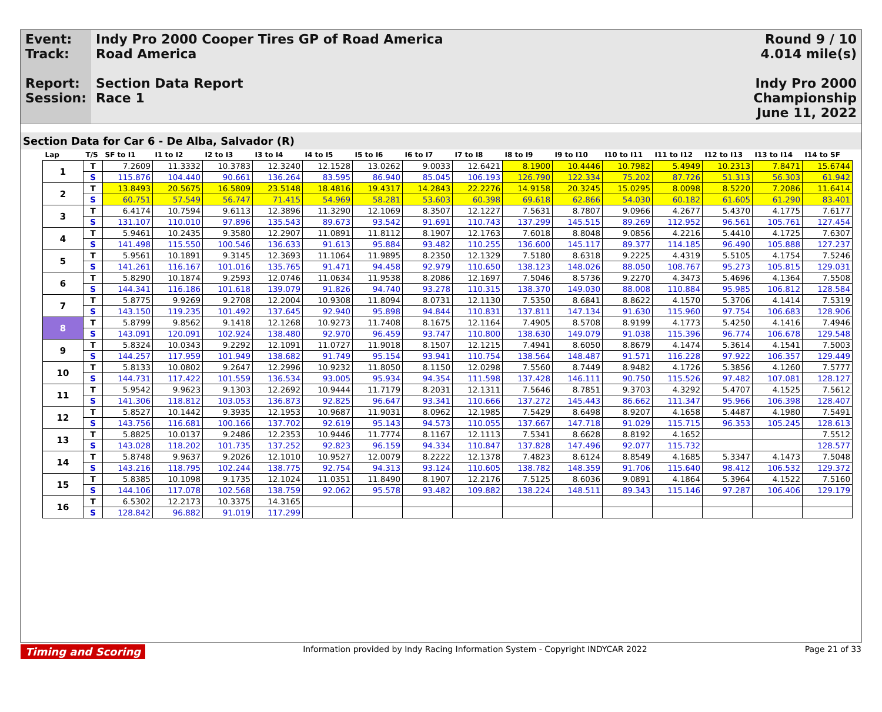Event:
Track:
Report:
Session:
Indy Pro 2000 Cooper Tires GP of Road America
Road America
Section Data Report
Race 1
Round 9 / 10
4.014 mile(s)
Indy Pro 2000 Championship
June 11, 2022
Section Data for Car 6 - De Alba, Salvador (R)
| Lap | T/S | SF to I1 | I1 to I2 | I2 to I3 | I3 to I4 | I4 to I5 | I5 to I6 | I6 to I7 | I7 to I8 | I8 to I9 | I9 to I10 | I10 to I11 | I11 to I12 | I12 to I13 | I13 to I14 | I14 to SF |
| --- | --- | --- | --- | --- | --- | --- | --- | --- | --- | --- | --- | --- | --- | --- | --- | --- |
| 1 | T | 7.2609 | 11.3332 | 10.3783 | 12.3240 | 12.1528 | 13.0262 | 9.0033 | 12.6421 | 8.1900 | 10.4446 | 10.7982 | 5.4949 | 10.2313 | 7.8471 | 15.6744 |
| | S | 115.876 | 104.440 | 90.661 | 136.264 | 83.595 | 86.940 | 85.045 | 106.193 | 126.790 | 122.334 | 75.202 | 87.726 | 51.313 | 56.303 | 61.942 |
| 2 | T | 13.8493 | 20.5675 | 16.5809 | 23.5148 | 18.4816 | 19.4317 | 14.2843 | 22.2276 | 14.9158 | 20.3245 | 15.0295 | 8.0098 | 8.5220 | 7.2086 | 11.6414 |
| | S | 60.751 | 57.549 | 56.747 | 71.415 | 54.969 | 58.281 | 53.603 | 60.398 | 69.618 | 62.866 | 54.030 | 60.182 | 61.605 | 61.290 | 83.401 |
| 3 | T | 6.4174 | 10.7594 | 9.6113 | 12.3896 | 11.3290 | 12.1069 | 8.3507 | 12.1227 | 7.5631 | 8.7807 | 9.0966 | 4.2677 | 5.4370 | 4.1775 | 7.6177 |
| | S | 131.107 | 110.010 | 97.896 | 135.543 | 89.673 | 93.542 | 91.691 | 110.743 | 137.299 | 145.515 | 89.269 | 112.952 | 96.561 | 105.761 | 127.454 |
| 4 | T | 5.9461 | 10.2435 | 9.3580 | 12.2907 | 11.0891 | 11.8112 | 8.1907 | 12.1763 | 7.6018 | 8.8048 | 9.0856 | 4.2216 | 5.4410 | 4.1725 | 7.6307 |
| | S | 141.498 | 115.550 | 100.546 | 136.633 | 91.613 | 95.884 | 93.482 | 110.255 | 136.600 | 145.117 | 89.377 | 114.185 | 96.490 | 105.888 | 127.237 |
| 5 | T | 5.9561 | 10.1891 | 9.3145 | 12.3693 | 11.1064 | 11.9895 | 8.2350 | 12.1329 | 7.5180 | 8.6318 | 9.2225 | 4.4319 | 5.5105 | 4.1754 | 7.5246 |
| | S | 141.261 | 116.167 | 101.016 | 135.765 | 91.471 | 94.458 | 92.979 | 110.650 | 138.123 | 148.026 | 88.050 | 108.767 | 95.273 | 105.815 | 129.031 |
| 6 | T | 5.8290 | 10.1874 | 9.2593 | 12.0746 | 11.0634 | 11.9538 | 8.2086 | 12.1697 | 7.5046 | 8.5736 | 9.2270 | 4.3473 | 5.4696 | 4.1364 | 7.5508 |
| | S | 144.341 | 116.186 | 101.618 | 139.079 | 91.826 | 94.740 | 93.278 | 110.315 | 138.370 | 149.030 | 88.008 | 110.884 | 95.985 | 106.812 | 128.584 |
| 7 | T | 5.8775 | 9.9269 | 9.2708 | 12.2004 | 10.9308 | 11.8094 | 8.0731 | 12.1130 | 7.5350 | 8.6841 | 8.8622 | 4.1570 | 5.3706 | 4.1414 | 7.5319 |
| | S | 143.150 | 119.235 | 101.492 | 137.645 | 92.940 | 95.898 | 94.844 | 110.831 | 137.811 | 147.134 | 91.630 | 115.960 | 97.754 | 106.683 | 128.906 |
| 8 | T | 5.8799 | 9.8562 | 9.1418 | 12.1268 | 10.9273 | 11.7408 | 8.1675 | 12.1164 | 7.4905 | 8.5708 | 8.9199 | 4.1773 | 5.4250 | 4.1416 | 7.4946 |
| | S | 143.091 | 120.091 | 102.924 | 138.480 | 92.970 | 96.459 | 93.747 | 110.800 | 138.630 | 149.079 | 91.038 | 115.396 | 96.774 | 106.678 | 129.548 |
| 9 | T | 5.8324 | 10.0343 | 9.2292 | 12.1091 | 11.0727 | 11.9018 | 8.1507 | 12.1215 | 7.4941 | 8.6050 | 8.8679 | 4.1474 | 5.3614 | 4.1541 | 7.5003 |
| | S | 144.257 | 117.959 | 101.949 | 138.682 | 91.749 | 95.154 | 93.941 | 110.754 | 138.564 | 148.487 | 91.571 | 116.228 | 97.922 | 106.357 | 129.449 |
| 10 | T | 5.8133 | 10.0802 | 9.2647 | 12.2996 | 10.9232 | 11.8050 | 8.1150 | 12.0298 | 7.5560 | 8.7449 | 8.9482 | 4.1726 | 5.3856 | 4.1260 | 7.5777 |
| | S | 144.731 | 117.422 | 101.559 | 136.534 | 93.005 | 95.934 | 94.354 | 111.598 | 137.428 | 146.111 | 90.750 | 115.526 | 97.482 | 107.081 | 128.127 |
| 11 | T | 5.9542 | 9.9623 | 9.1303 | 12.2692 | 10.9444 | 11.7179 | 8.2031 | 12.1311 | 7.5646 | 8.7851 | 9.3703 | 4.3292 | 5.4707 | 4.1525 | 7.5612 |
| | S | 141.306 | 118.812 | 103.053 | 136.873 | 92.825 | 96.647 | 93.341 | 110.666 | 137.272 | 145.443 | 86.662 | 111.347 | 95.966 | 106.398 | 128.407 |
| 12 | T | 5.8527 | 10.1442 | 9.3935 | 12.1953 | 10.9687 | 11.9031 | 8.0962 | 12.1985 | 7.5429 | 8.6498 | 8.9207 | 4.1658 | 5.4487 | 4.1980 | 7.5491 |
| | S | 143.756 | 116.681 | 100.166 | 137.702 | 92.619 | 95.143 | 94.573 | 110.055 | 137.667 | 147.718 | 91.029 | 115.715 | 96.353 | 105.245 | 128.613 |
| 13 | T | 5.8825 | 10.0137 | 9.2486 | 12.2353 | 10.9446 | 11.7774 | 8.1167 | 12.1113 | 7.5341 | 8.6628 | 8.8192 | 4.1652 | | | 7.5512 |
| | S | 143.028 | 118.202 | 101.735 | 137.252 | 92.823 | 96.159 | 94.334 | 110.847 | 137.828 | 147.496 | 92.077 | 115.732 | | | 128.577 |
| 14 | T | 5.8748 | 9.9637 | 9.2026 | 12.1010 | 10.9527 | 12.0079 | 8.2222 | 12.1378 | 7.4823 | 8.6124 | 8.8549 | 4.1685 | 5.3347 | 4.1473 | 7.5048 |
| | S | 143.216 | 118.795 | 102.244 | 138.775 | 92.754 | 94.313 | 93.124 | 110.605 | 138.782 | 148.359 | 91.706 | 115.640 | 98.412 | 106.532 | 129.372 |
| 15 | T | 5.8385 | 10.1098 | 9.1735 | 12.1024 | 11.0351 | 11.8490 | 8.1907 | 12.2176 | 7.5125 | 8.6036 | 9.0891 | 4.1864 | 5.3964 | 4.1522 | 7.5160 |
| | S | 144.106 | 117.078 | 102.568 | 138.759 | 92.062 | 95.578 | 93.482 | 109.882 | 138.224 | 148.511 | 89.343 | 115.146 | 97.287 | 106.406 | 129.179 |
| 16 | T | 6.5302 | 12.2173 | 10.3375 | 14.3165 | | | | | | | | | | | |
| | S | 128.842 | 96.882 | 91.019 | 117.299 | | | | | | | | | | | |
Timing and Scoring Information provided by Indy Racing Information System - Copyright INDYCAR 2022 Page 21 of 33